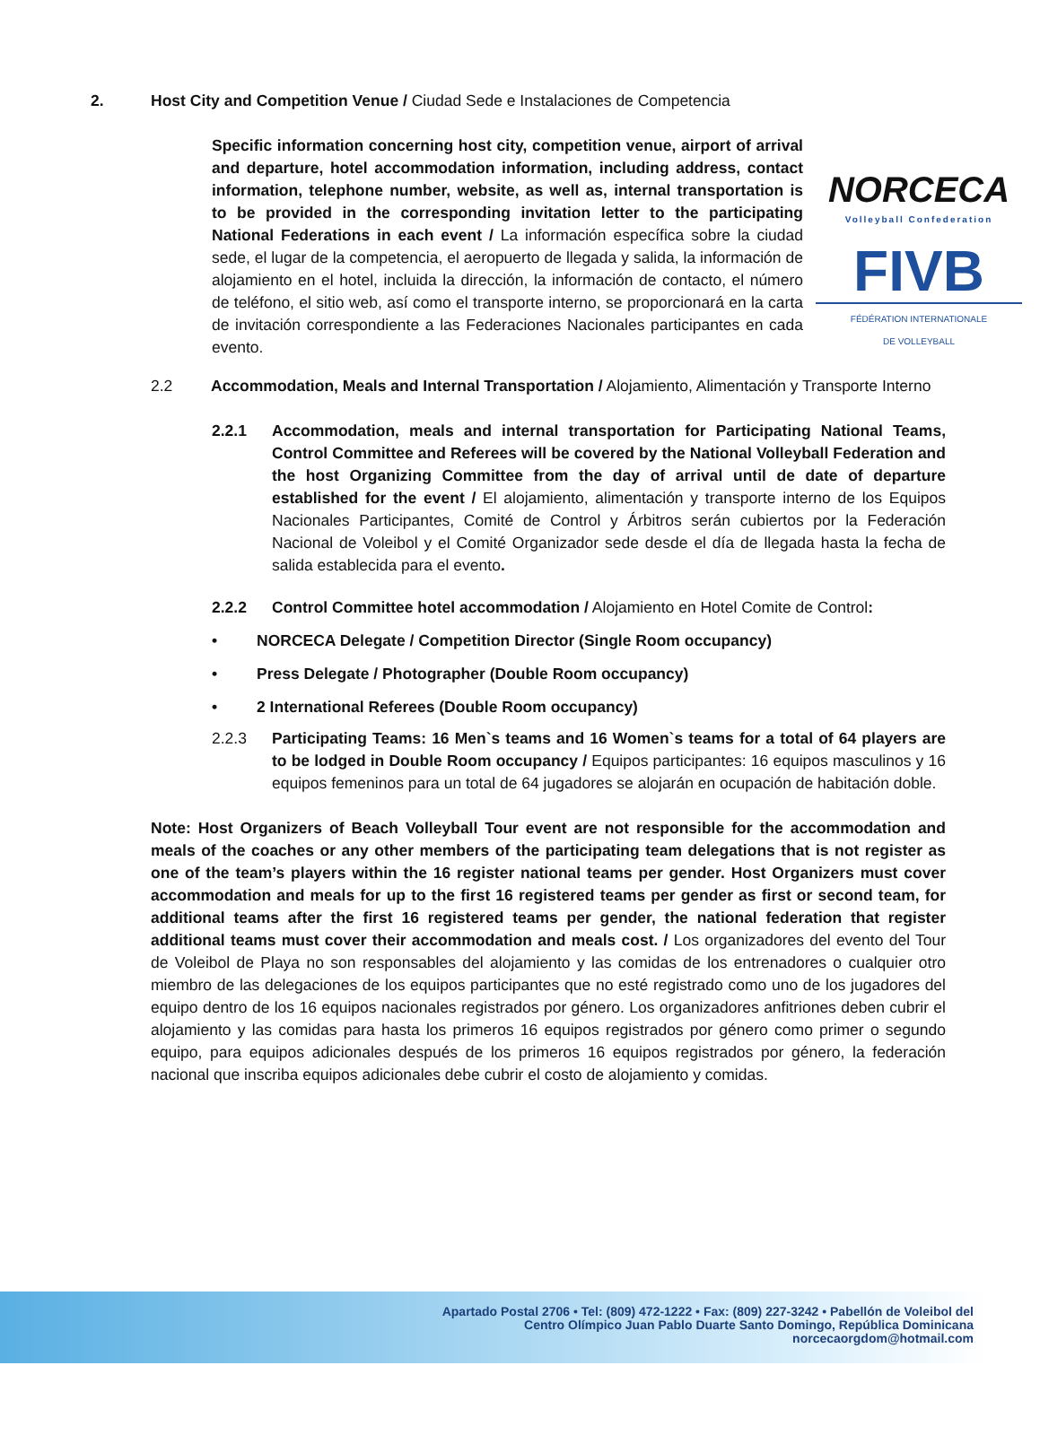NORCECA
Volleyball Confederation
FIVB
FÉDÉRATION INTERNATIONALE
DE VOLLEYBALL
2. Host City and Competition Venue / Ciudad Sede e Instalaciones de Competencia
Specific information concerning host city, competition venue, airport of arrival and departure, hotel accommodation information, including address, contact information, telephone number, website, as well as, internal transportation is to be provided in the corresponding invitation letter to the participating National Federations in each event / La información específica sobre la ciudad sede, el lugar de la competencia, el aeropuerto de llegada y salida, la información de alojamiento en el hotel, incluida la dirección, la información de contacto, el número de teléfono, el sitio web, así como el transporte interno, se proporcionará en la carta de invitación correspondiente a las Federaciones Nacionales participantes en cada evento.
2.2 Accommodation, Meals and Internal Transportation / Alojamiento, Alimentación y Transporte Interno
2.2.1 Accommodation, meals and internal transportation for Participating National Teams, Control Committee and Referees will be covered by the National Volleyball Federation and the host Organizing Committee from the day of arrival until de date of departure established for the event / El alojamiento, alimentación y transporte interno de los Equipos Nacionales Participantes, Comité de Control y Árbitros serán cubiertos por la Federación Nacional de Voleibol y el Comité Organizador sede desde el día de llegada hasta la fecha de salida establecida para el evento.
2.2.2 Control Committee hotel accommodation / Alojamiento en Hotel Comite de Control:
• NORCECA Delegate / Competition Director (Single Room occupancy)
• Press Delegate / Photographer (Double Room occupancy)
• 2 International Referees (Double Room occupancy)
2.2.3 Participating Teams: 16 Men`s teams and 16 Women`s teams for a total of 64 players are to be lodged in Double Room occupancy / Equipos participantes: 16 equipos masculinos y 16 equipos femeninos para un total de 64 jugadores se alojarán en ocupación de habitación doble.
Note: Host Organizers of Beach Volleyball Tour event are not responsible for the accommodation and meals of the coaches or any other members of the participating team delegations that is not register as one of the team’s players within the 16 register national teams per gender. Host Organizers must cover accommodation and meals for up to the first 16 registered teams per gender as first or second team, for additional teams after the first 16 registered teams per gender, the national federation that register additional teams must cover their accommodation and meals cost. / Los organizadores del evento del Tour de Voleibol de Playa no son responsables del alojamiento y las comidas de los entrenadores o cualquier otro miembro de las delegaciones de los equipos participantes que no esté registrado como uno de los jugadores del equipo dentro de los 16 equipos nacionales registrados por género. Los organizadores anfitriones deben cubrir el alojamiento y las comidas para hasta los primeros 16 equipos registrados por género como primer o segundo equipo, para equipos adicionales después de los primeros 16 equipos registrados por género, la federación nacional que inscriba equipos adicionales debe cubrir el costo de alojamiento y comidas.
Apartado Postal 2706 • Tel: (809) 472-1222 • Fax: (809) 227-3242 • Pabellón de Voleibol del
Centro Olímpico Juan Pablo Duarte Santo Domingo, República Dominicana
norcecaorgdom@hotmail.com